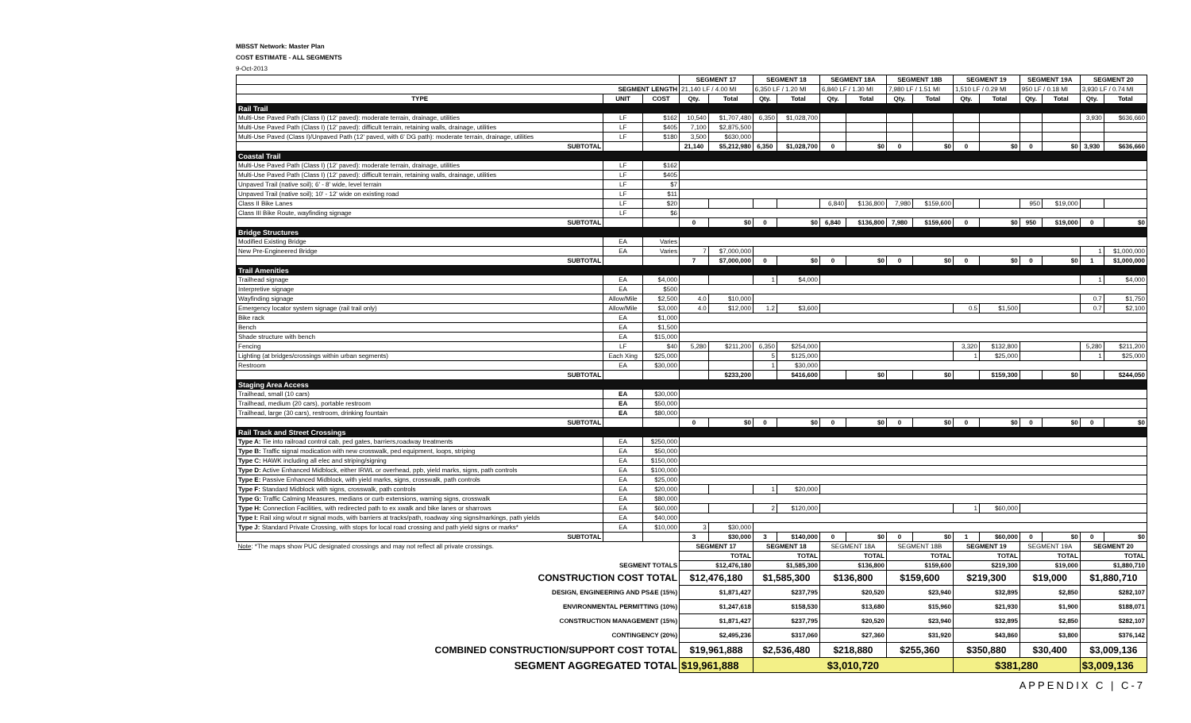MBSST Network: Master Plan
COST ESTIMATE - ALL SEGMENTS
9-Oct-2013
| | | | SEGMENT 17 | | SEGMENT 18 | | SEGMENT 18A | | SEGMENT 18B | | SEGMENT 19 | | SEGMENT 19A | | SEGMENT 20 | |
| --- | --- | --- | --- | --- | --- | --- | --- | --- | --- | --- | --- | --- | --- | --- | --- | --- |
| SEGMENT LENGTH | | | 21,140 LF / 4.00 MI | | 6,350 LF / 1.20 MI | | 6,840 LF / 1.30 MI | | 7,980 LF / 1.51 MI | | 1,510 LF / 0.29 MI | | 950 LF / 0.18 MI | | 3,930 LF / 0.74 MI | |
| TYPE | UNIT | COST | Qty. | Total | Qty. | Total | Qty. | Total | Qty. | Total | Qty. | Total | Qty. | Total | Qty. | Total |
| Rail Trail | | | | | | | | | | | | | | | | |
| Multi-Use Paved Path (Class I) (12' paved): moderate terrain, drainage, utilities | LF | $162 | 10,540 | $1,707,480 | 6,350 | $1,028,700 | | | | | | | | | 3,930 | $636,660 |
| Multi-Use Paved Path (Class I) (12' paved): difficult terrain, retaining walls, drainage, utilities | LF | $405 | 7,100 | $2,875,500 | | | | | | | | | | | | |
| Multi-Use Paved (Class I)/Unpaved Path (12' paved, with 6' DG path): moderate terrain, drainage, utilities | LF | $180 | 3,500 | $630,000 | | | | | | | | | | | | |
| SUBTOTAL | | | 21,140 | $5,212,980 | 6,350 | $1,028,700 | 0 | $0 | 0 | $0 | 0 | $0 | 0 | $0 | 3,930 | $636,660 |
| Coastal Trail | | | | | | | | | | | | | | | | |
| Multi-Use Paved Path (Class I) (12' paved): moderate terrain, drainage, utilities | LF | $162 | | | | | | | | | | | | | | |
| Multi-Use Paved Path (Class I) (12' paved): difficult terrain, retaining walls, drainage, utilities | LF | $405 | | | | | | | | | | | | | | |
| Unpaved Trail (native soil); 6' - 8' wide, level terrain | LF | $7 | | | | | | | | | | | | | | |
| Unpaved Trail (native soil); 10' - 12' wide on existing road | LF | $11 | | | | | | | | | | | | | | |
| Class II Bike Lanes | LF | $20 | | | | | 6,840 | $136,800 | 7,980 | $159,600 | | | 950 | $19,000 | | |
| Class III Bike Route, wayfinding signage | LF | $6 | | | | | | | | | | | | | | |
| SUBTOTAL | | | 0 | $0 | 0 | $0 | 6,840 | $136,800 | 7,980 | $159,600 | 0 | $0 | 950 | $19,000 | 0 | $0 |
| Bridge Structures | | | | | | | | | | | | | | | | |
| Modified Existing Bridge | EA | Varies | | | | | | | | | | | | | | |
| New Pre-Engineered Bridge | EA | Varies | 7 | $7,000,000 | | | | | | | | | | | 1 | $1,000,000 |
| SUBTOTAL | | | 7 | $7,000,000 | 0 | $0 | 0 | $0 | 0 | $0 | 0 | $0 | 0 | $0 | 1 | $1,000,000 |
| Trail Amenities | | | | | | | | | | | | | | | | |
| Trailhead signage | EA | $4,000 | | | 1 | $4,000 | | | | | | | | | 1 | $4,000 |
| Interpretive signage | EA | $500 | | | | | | | | | | | | | | |
| Wayfinding signage | Allow/Mile | $2,500 | 4.0 | $10,000 | | | | | | | | | | | 0.7 | $1,750 |
| Emergency locator system signage (rail trail only) | Allow/Mile | $3,000 | 4.0 | $12,000 | 1.2 | $3,600 | | | | | 0.5 | $1,500 | | | 0.7 | $2,100 |
| Bike rack | EA | $1,000 | | | | | | | | | | | | | | |
| Bench | EA | $1,500 | | | | | | | | | | | | | | |
| Shade structure with bench | EA | $15,000 | | | | | | | | | | | | | | |
| Fencing | LF | $40 | 5,280 | $211,200 | 6,350 | $254,000 | | | | | 3,320 | $132,800 | | | 5,280 | $211,200 |
| Lighting (at bridges/crossings within urban segments) | Each Xing | $25,000 | | | 5 | $125,000 | | | | | 1 | $25,000 | | | 1 | $25,000 |
| Restroom | EA | $30,000 | | | 1 | $30,000 | | | | | | | | | | |
| SUBTOTAL | | | | $233,200 | | $416,600 | | $0 | | $0 | | $159,300 | | $0 | | $244,050 |
| Staging Area Access | | | | | | | | | | | | | | | | |
| Trailhead, small (10 cars) | EA | $30,000 | | | | | | | | | | | | | | |
| Trailhead, medium (20 cars), portable restroom | EA | $50,000 | | | | | | | | | | | | | | |
| Trailhead, large (30 cars), restroom, drinking fountain | EA | $80,000 | | | | | | | | | | | | | | |
| SUBTOTAL | | | 0 | $0 | 0 | $0 | 0 | $0 | 0 | $0 | 0 | $0 | 0 | $0 | 0 | $0 |
| Rail Track and Street Crossings | | | | | | | | | | | | | | | | |
| Type A: Tie into railroad control cab, ped gates, barriers,roadway treatments | EA | $250,000 | | | | | | | | | | | | | | |
| Type B: Traffic signal modication with new crosswalk, ped equipment, loops, striping | EA | $50,000 | | | | | | | | | | | | | | |
| Type C: HAWK including all elec and striping/signing | EA | $150,000 | | | | | | | | | | | | | | |
| Type D: Active Enhanced Midblock, either IRWL or overhead, ppb, yield marks, signs, path controls | EA | $100,000 | | | | | | | | | | | | | | |
| Type E: Passive Enhanced Midblock, with yield marks, signs, crosswalk, path controls | EA | $25,000 | | | | | | | | | | | | | | |
| Type F: Standard Midblock with signs, crosswalk, path controls | EA | $20,000 | | | 1 | $20,000 | | | | | | | | | | |
| Type G: Traffic Calming Measures, medians or curb extensions, warning signs, crosswalk | EA | $80,000 | | | | | | | | | | | | | | |
| Type H: Connection Facilities, with redirected path to ex xwalk and bike lanes or sharrows | EA | $60,000 | | | 2 | $120,000 | | | | | 1 | $60,000 | | | | |
| Type I: Rail xing w/out rr signal mods, with barriers at tracks/path, roadway xing signs/markings, path yields | EA | $40,000 | | | | | | | | | | | | | | |
| Type J: Standard Private Crossing, with stops for local road crossing and path yield signs or marks* | EA | $10,000 | 3 | $30,000 | | | | | | | | | | | | |
| SUBTOTAL | | | 3 | $30,000 | 3 | $140,000 | 0 | $0 | 0 | $0 | 1 | $60,000 | 0 | $0 | 0 | $0 |
| Note : *The maps show PUC designated crossings and may not reflect all private crossings. | | | SEGMENT 17 | | SEGMENT 18 | | SEGMENT 18A | | SEGMENT 18B | | SEGMENT 19 | | SEGMENT 19A | | SEGMENT 20 | |
| | | | TOTAL | | TOTAL | | TOTAL | | TOTAL | | TOTAL | | TOTAL | | TOTAL | |
| SEGMENT TOTALS | | | $12,476,180 | | $1,585,300 | | $136,800 | | $159,600 | | $219,300 | | $19,000 | | $1,880,710 | |
| CONSTRUCTION COST TOTAL | | | $12,476,180 | | $1,585,300 | | $136,800 | | $159,600 | | $219,300 | | $19,000 | | $1,880,710 | |
| DESIGN, ENGINEERING AND PS&E (15%) | | | $1,871,427 | | $237,795 | | $20,520 | | $23,940 | | $32,895 | | $2,850 | | $282,107 | |
| ENVIRONMENTAL PERMITTING (10%) | | | $1,247,618 | | $158,530 | | $13,680 | | $15,960 | | $21,930 | | $1,900 | | $188,071 | |
| CONSTRUCTION MANAGEMENT (15%) | | | $1,871,427 | | $237,795 | | $20,520 | | $23,940 | | $32,895 | | $2,850 | | $282,107 | |
| CONTINGENCY (20%) | | | $2,495,236 | | $317,060 | | $27,360 | | $31,920 | | $43,860 | | $3,800 | | $376,142 | |
| COMBINED CONSTRUCTION/SUPPORT COST TOTAL | | | $19,961,888 | | $2,536,480 | | $218,880 | | $255,360 | | $350,880 | | $30,400 | | $3,009,136 | |
| SEGMENT AGGREGATED TOTAL | | | $19,961,888 | | $3,010,720 | | | | | | $381,280 | | | | $3,009,136 | |
APPENDIX C | C-7